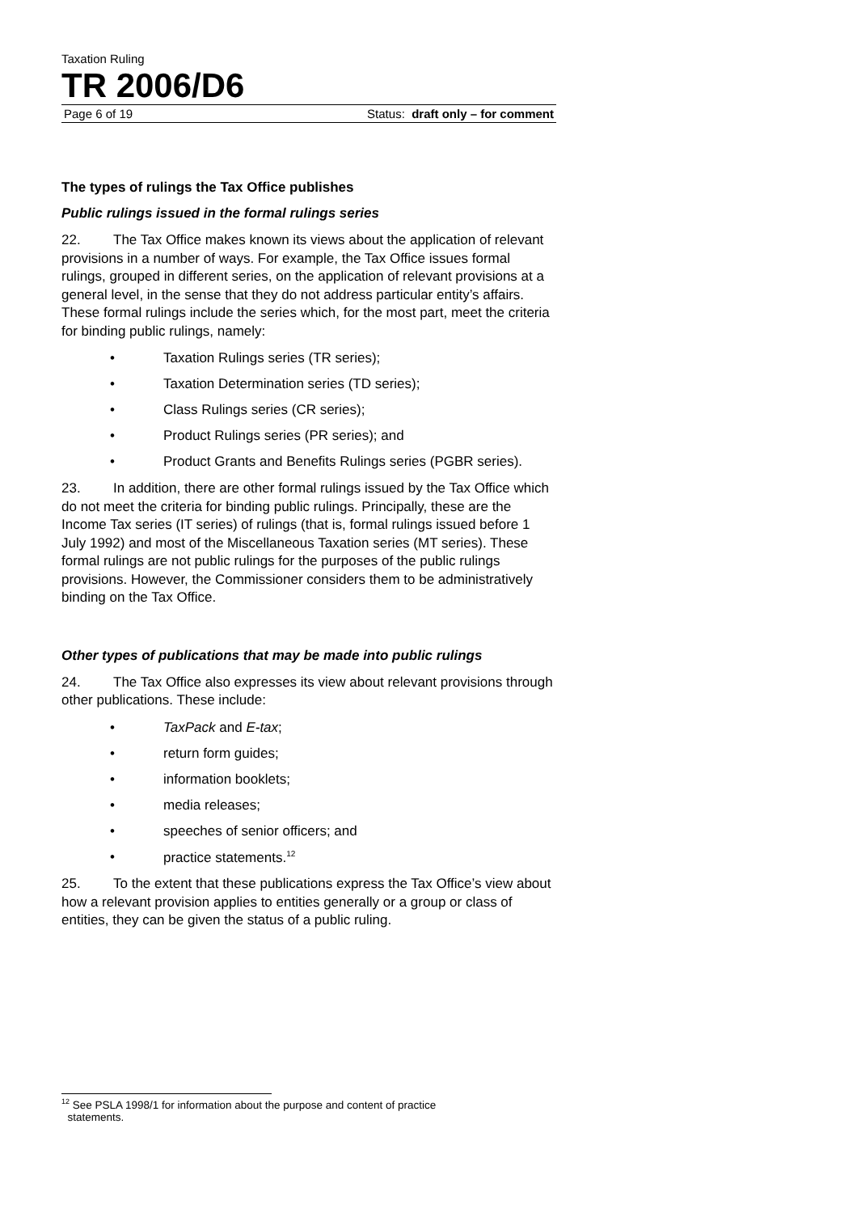Taxation Ruling
TR 2006/D6
Page 6 of 19 Status: draft only – for comment
The types of rulings the Tax Office publishes
Public rulings issued in the formal rulings series
22. The Tax Office makes known its views about the application of relevant provisions in a number of ways. For example, the Tax Office issues formal rulings, grouped in different series, on the application of relevant provisions at a general level, in the sense that they do not address particular entity’s affairs. These formal rulings include the series which, for the most part, meet the criteria for binding public rulings, namely:
• Taxation Rulings series (TR series);
• Taxation Determination series (TD series);
• Class Rulings series (CR series);
• Product Rulings series (PR series); and
• Product Grants and Benefits Rulings series (PGBR series).
23. In addition, there are other formal rulings issued by the Tax Office which do not meet the criteria for binding public rulings. Principally, these are the Income Tax series (IT series) of rulings (that is, formal rulings issued before 1 July 1992) and most of the Miscellaneous Taxation series (MT series). These formal rulings are not public rulings for the purposes of the public rulings provisions. However, the Commissioner considers them to be administratively binding on the Tax Office.
Other types of publications that may be made into public rulings
24. The Tax Office also expresses its view about relevant provisions through other publications. These include:
• TaxPack and E-tax;
• return form guides;
• information booklets;
• media releases;
• speeches of senior officers; and
• practice statements.<sup>12</sup>
25. To the extent that these publications express the Tax Office’s view about how a relevant provision applies to entities generally or a group or class of entities, they can be given the status of a public ruling.
<sup>12</sup> See PSLA 1998/1 for information about the purpose and content of practice
statements.